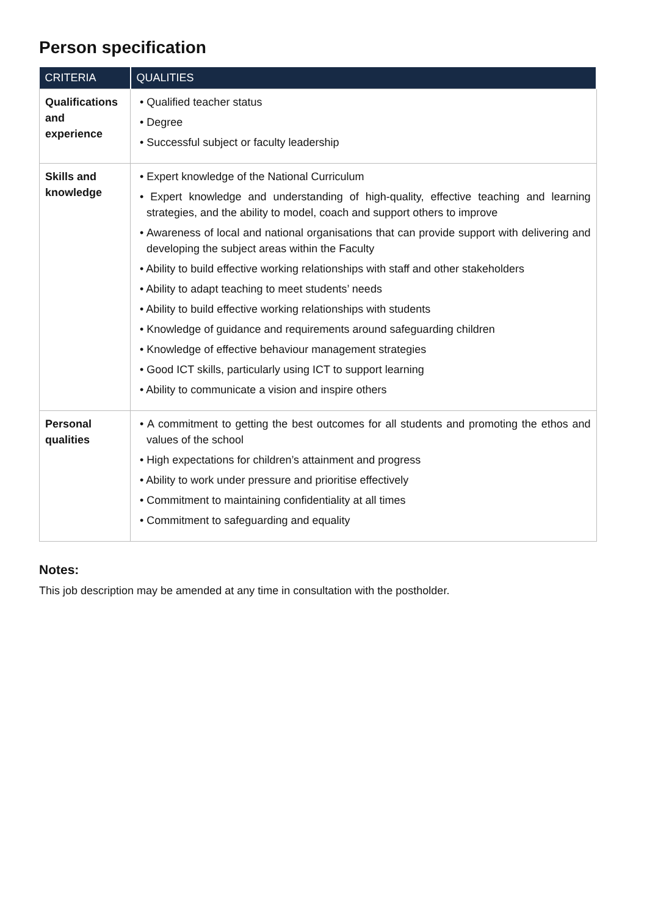Person specification
| CRITERIA | QUALITIES |
| --- | --- |
| Qualifications and experience | • Qualified teacher status • Degree • Successful subject or faculty leadership |
| Skills and knowledge | • Expert knowledge of the National Curriculum • Expert knowledge and understanding of high-quality, effective teaching and learning strategies, and the ability to model, coach and support others to improve • Awareness of local and national organisations that can provide support with delivering and developing the subject areas within the Faculty • Ability to build effective working relationships with staff and other stakeholders • Ability to adapt teaching to meet students’ needs • Ability to build effective working relationships with students • Knowledge of guidance and requirements around safeguarding children • Knowledge of effective behaviour management strategies • Good ICT skills, particularly using ICT to support learning • Ability to communicate a vision and inspire others |
| Personal qualities | • A commitment to getting the best outcomes for all students and promoting the ethos and values of the school • High expectations for children’s attainment and progress • Ability to work under pressure and prioritise effectively • Commitment to maintaining confidentiality at all times • Commitment to safeguarding and equality |
Notes:
This job description may be amended at any time in consultation with the postholder.